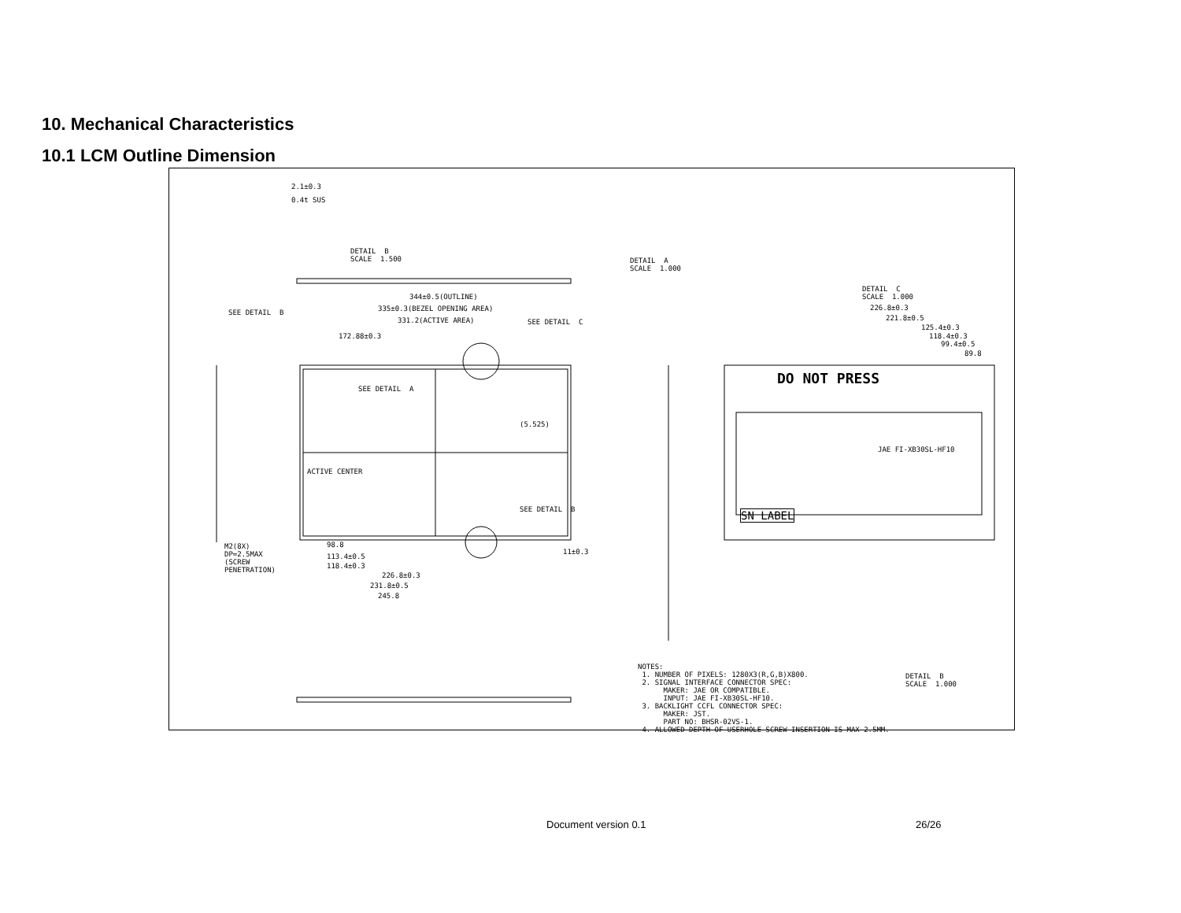10. Mechanical Characteristics
10.1 LCM Outline Dimension
2.1±0.3
0.4t SUS
DETAIL B SCALE 1.500
DETAIL A SCALE 1.000
DETAIL C SCALE 1.000
344±0.5(OUTLINE)
335±0.3(BEZEL OPENING AREA)
331.2(ACTIVE AREA)
SEE DETAIL B
SEE DETAIL C
172.88±0.3
SEE DETAIL A
ACTIVE CENTER
SEE DETAIL B
(5.525)
98.8
113.4±0.5
118.4±0.3
226.8±0.3
231.8±0.5
245.8
11±0.3
M2(8X) DP=2.5MAX (SCREW PENETRATION)
226.8±0.3
221.8±0.5
125.4±0.3
118.4±0.3
99.4±0.5
89.8
DO NOT PRESS
JAE FI-XB30SL-HF10
SN LABEL
DETAIL B SCALE 1.000
NOTES: 1. NUMBER OF PIXELS: 1280X3(R,G,B)X800. 2. SIGNAL INTERFACE CONNECTOR SPEC: MAKER: JAE OR COMPATIBLE. INPUT: JAE FI-XB30SL-HF10. 3. BACKLIGHT CCFL CONNECTOR SPEC: MAKER: JST. PART NO: BHSR-02VS-1. 4. ALLOWED DEPTH OF USERHOLE SCREW INSERTION IS MAX 2.5MM.
Document version 0.1 26/26